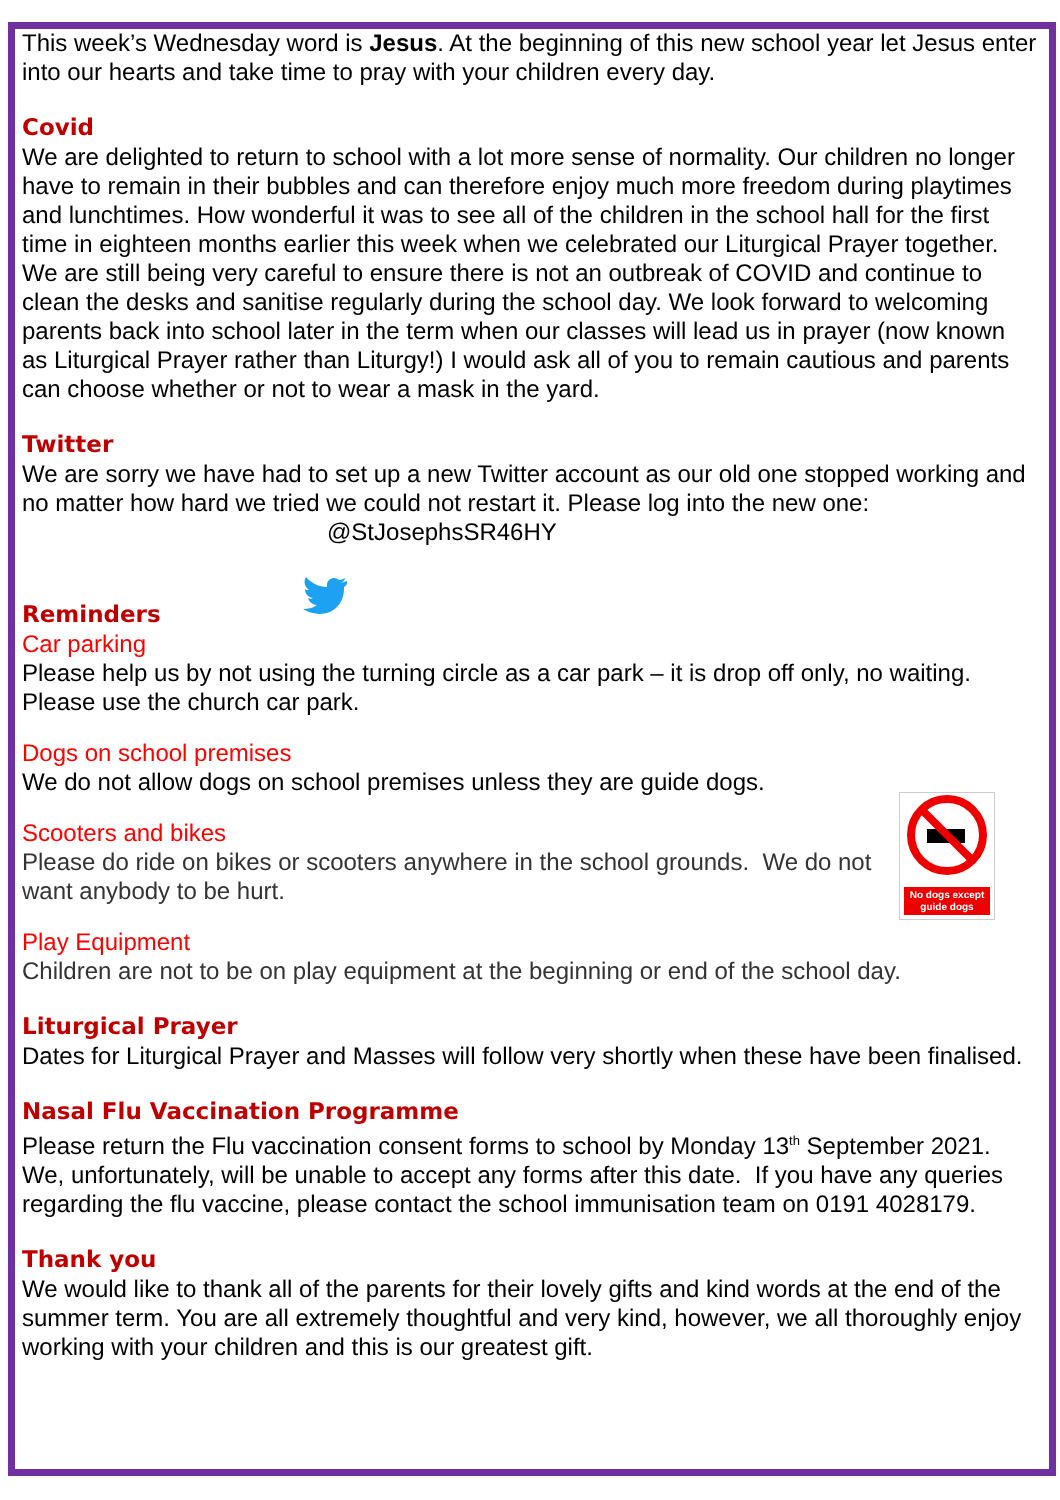This week’s Wednesday word is Jesus. At the beginning of this new school year let Jesus enter into our hearts and take time to pray with your children every day.
Covid
We are delighted to return to school with a lot more sense of normality. Our children no longer have to remain in their bubbles and can therefore enjoy much more freedom during playtimes and lunchtimes. How wonderful it was to see all of the children in the school hall for the first time in eighteen months earlier this week when we celebrated our Liturgical Prayer together. We are still being very careful to ensure there is not an outbreak of COVID and continue to clean the desks and sanitise regularly during the school day. We look forward to welcoming parents back into school later in the term when our classes will lead us in prayer (now known as Liturgical Prayer rather than Liturgy!) I would ask all of you to remain cautious and parents can choose whether or not to wear a mask in the yard.
Twitter
We are sorry we have had to set up a new Twitter account as our old one stopped working and no matter how hard we tried we could not restart it. Please log into the new one:
@StJosephsSR46HY
Reminders
Car parking
Please help us by not using the turning circle as a car park – it is drop off only, no waiting. Please use the church car park.
Dogs on school premises
We do not allow dogs on school premises unless they are guide dogs.
No dogs except guide dogs
Scooters and bikes
Please do ride on bikes or scooters anywhere in the school grounds. We do not want anybody to be hurt.
Play Equipment
Children are not to be on play equipment at the beginning or end of the school day.
Liturgical Prayer
Dates for Liturgical Prayer and Masses will follow very shortly when these have been finalised.
Nasal Flu Vaccination Programme
Please return the Flu vaccination consent forms to school by Monday 13<sup>th</sup> September 2021. We, unfortunately, will be unable to accept any forms after this date. If you have any queries regarding the flu vaccine, please contact the school immunisation team on 0191 4028179.
Thank you
We would like to thank all of the parents for their lovely gifts and kind words at the end of the summer term. You are all extremely thoughtful and very kind, however, we all thoroughly enjoy working with your children and this is our greatest gift.